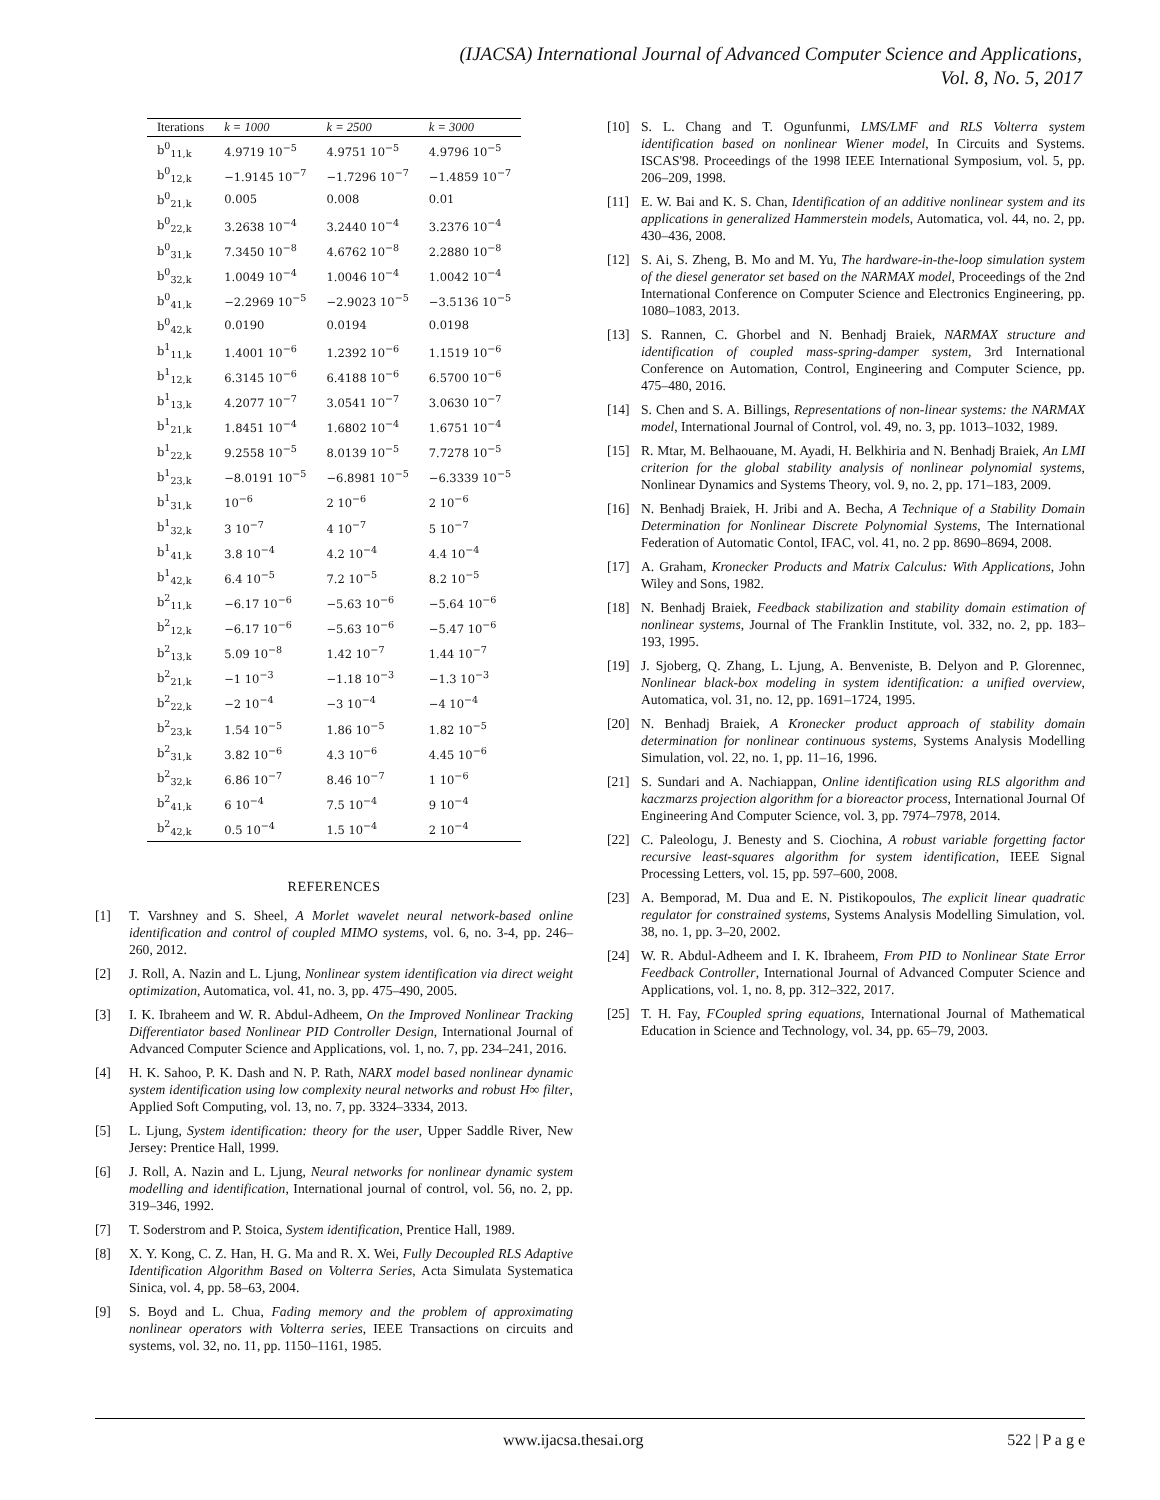(IJACSA) International Journal of Advanced Computer Science and Applications,
Vol. 8, No. 5, 2017
| Iterations | k = 1000 | k = 2500 | k = 3000 |
| --- | --- | --- | --- |
| b<sup>0</sup><sub>11,k</sub> | 4.9719 10<sup>−5</sup> | 4.9751 10<sup>−5</sup> | 4.9796 10<sup>−5</sup> |
| b<sup>0</sup><sub>12,k</sub> | −1.9145 10<sup>−7</sup> | −1.7296 10<sup>−7</sup> | −1.4859 10<sup>−7</sup> |
| b<sup>0</sup><sub>21,k</sub> | 0.005 | 0.008 | 0.01 |
| b<sup>0</sup><sub>22,k</sub> | 3.2638 10<sup>−4</sup> | 3.2440 10<sup>−4</sup> | 3.2376 10<sup>−4</sup> |
| b<sup>0</sup><sub>31,k</sub> | 7.3450 10<sup>−8</sup> | 4.6762 10<sup>−8</sup> | 2.2880 10<sup>−8</sup> |
| b<sup>0</sup><sub>32,k</sub> | 1.0049 10<sup>−4</sup> | 1.0046 10<sup>−4</sup> | 1.0042 10<sup>−4</sup> |
| b<sup>0</sup><sub>41,k</sub> | −2.2969 10<sup>−5</sup> | −2.9023 10<sup>−5</sup> | −3.5136 10<sup>−5</sup> |
| b<sup>0</sup><sub>42,k</sub> | 0.0190 | 0.0194 | 0.0198 |
| b<sup>1</sup><sub>11,k</sub> | 1.4001 10<sup>−6</sup> | 1.2392 10<sup>−6</sup> | 1.1519 10<sup>−6</sup> |
| b<sup>1</sup><sub>12,k</sub> | 6.3145 10<sup>−6</sup> | 6.4188 10<sup>−6</sup> | 6.5700 10<sup>−6</sup> |
| b<sup>1</sup><sub>13,k</sub> | 4.2077 10<sup>−7</sup> | 3.0541 10<sup>−7</sup> | 3.0630 10<sup>−7</sup> |
| b<sup>1</sup><sub>21,k</sub> | 1.8451 10<sup>−4</sup> | 1.6802 10<sup>−4</sup> | 1.6751 10<sup>−4</sup> |
| b<sup>1</sup><sub>22,k</sub> | 9.2558 10<sup>−5</sup> | 8.0139 10<sup>−5</sup> | 7.7278 10<sup>−5</sup> |
| b<sup>1</sup><sub>23,k</sub> | −8.0191 10<sup>−5</sup> | −6.8981 10<sup>−5</sup> | −6.3339 10<sup>−5</sup> |
| b<sup>1</sup><sub>31,k</sub> | 10<sup>−6</sup> | 2 10<sup>−6</sup> | 2 10<sup>−6</sup> |
| b<sup>1</sup><sub>32,k</sub> | 3 10<sup>−7</sup> | 4 10<sup>−7</sup> | 5 10<sup>−7</sup> |
| b<sup>1</sup><sub>41,k</sub> | 3.8 10<sup>−4</sup> | 4.2 10<sup>−4</sup> | 4.4 10<sup>−4</sup> |
| b<sup>1</sup><sub>42,k</sub> | 6.4 10<sup>−5</sup> | 7.2 10<sup>−5</sup> | 8.2 10<sup>−5</sup> |
| b<sup>2</sup><sub>11,k</sub> | −6.17 10<sup>−6</sup> | −5.63 10<sup>−6</sup> | −5.64 10<sup>−6</sup> |
| b<sup>2</sup><sub>12,k</sub> | −6.17 10<sup>−6</sup> | −5.63 10<sup>−6</sup> | −5.47 10<sup>−6</sup> |
| b<sup>2</sup><sub>13,k</sub> | 5.09 10<sup>−8</sup> | 1.42 10<sup>−7</sup> | 1.44 10<sup>−7</sup> |
| b<sup>2</sup><sub>21,k</sub> | −1 10<sup>−3</sup> | −1.18 10<sup>−3</sup> | −1.3 10<sup>−3</sup> |
| b<sup>2</sup><sub>22,k</sub> | −2 10<sup>−4</sup> | −3 10<sup>−4</sup> | −4 10<sup>−4</sup> |
| b<sup>2</sup><sub>23,k</sub> | 1.54 10<sup>−5</sup> | 1.86 10<sup>−5</sup> | 1.82 10<sup>−5</sup> |
| b<sup>2</sup><sub>31,k</sub> | 3.82 10<sup>−6</sup> | 4.3 10<sup>−6</sup> | 4.45 10<sup>−6</sup> |
| b<sup>2</sup><sub>32,k</sub> | 6.86 10<sup>−7</sup> | 8.46 10<sup>−7</sup> | 1 10<sup>−6</sup> |
| b<sup>2</sup><sub>41,k</sub> | 6 10<sup>−4</sup> | 7.5 10<sup>−4</sup> | 9 10<sup>−4</sup> |
| b<sup>2</sup><sub>42,k</sub> | 0.5 10<sup>−4</sup> | 1.5 10<sup>−4</sup> | 2 10<sup>−4</sup> |
REFERENCES
[1] T. Varshney and S. Sheel, A Morlet wavelet neural network-based online identification and control of coupled MIMO systems, vol. 6, no. 3-4, pp. 246–260, 2012.
[2] J. Roll, A. Nazin and L. Ljung, Nonlinear system identification via direct weight optimization, Automatica, vol. 41, no. 3, pp. 475–490, 2005.
[3] I. K. Ibraheem and W. R. Abdul-Adheem, On the Improved Nonlinear Tracking Differentiator based Nonlinear PID Controller Design, International Journal of Advanced Computer Science and Applications, vol. 1, no. 7, pp. 234–241, 2016.
[4] H. K. Sahoo, P. K. Dash and N. P. Rath, NARX model based nonlinear dynamic system identification using low complexity neural networks and robust H∞ filter, Applied Soft Computing, vol. 13, no. 7, pp. 3324–3334, 2013.
[5] L. Ljung, System identification: theory for the user, Upper Saddle River, New Jersey: Prentice Hall, 1999.
[6] J. Roll, A. Nazin and L. Ljung, Neural networks for nonlinear dynamic system modelling and identification, International journal of control, vol. 56, no. 2, pp. 319–346, 1992.
[7] T. Soderstrom and P. Stoica, System identification, Prentice Hall, 1989.
[8] X. Y. Kong, C. Z. Han, H. G. Ma and R. X. Wei, Fully Decoupled RLS Adaptive Identification Algorithm Based on Volterra Series, Acta Simulata Systematica Sinica, vol. 4, pp. 58–63, 2004.
[9] S. Boyd and L. Chua, Fading memory and the problem of approximating nonlinear operators with Volterra series, IEEE Transactions on circuits and systems, vol. 32, no. 11, pp. 1150–1161, 1985.
[10] S. L. Chang and T. Ogunfunmi, LMS/LMF and RLS Volterra system identification based on nonlinear Wiener model, In Circuits and Systems. ISCAS'98. Proceedings of the 1998 IEEE International Symposium, vol. 5, pp. 206–209, 1998.
[11] E. W. Bai and K. S. Chan, Identification of an additive nonlinear system and its applications in generalized Hammerstein models, Automatica, vol. 44, no. 2, pp. 430–436, 2008.
[12] S. Ai, S. Zheng, B. Mo and M. Yu, The hardware-in-the-loop simulation system of the diesel generator set based on the NARMAX model, Proceedings of the 2nd International Conference on Computer Science and Electronics Engineering, pp. 1080–1083, 2013.
[13] S. Rannen, C. Ghorbel and N. Benhadj Braiek, NARMAX structure and identification of coupled mass-spring-damper system, 3rd International Conference on Automation, Control, Engineering and Computer Science, pp. 475–480, 2016.
[14] S. Chen and S. A. Billings, Representations of non-linear systems: the NARMAX model, International Journal of Control, vol. 49, no. 3, pp. 1013–1032, 1989.
[15] R. Mtar, M. Belhaouane, M. Ayadi, H. Belkhiria and N. Benhadj Braiek, An LMI criterion for the global stability analysis of nonlinear polynomial systems, Nonlinear Dynamics and Systems Theory, vol. 9, no. 2, pp. 171–183, 2009.
[16] N. Benhadj Braiek, H. Jribi and A. Becha, A Technique of a Stability Domain Determination for Nonlinear Discrete Polynomial Systems, The International Federation of Automatic Contol, IFAC, vol. 41, no. 2 pp. 8690–8694, 2008.
[17] A. Graham, Kronecker Products and Matrix Calculus: With Applications, John Wiley and Sons, 1982.
[18] N. Benhadj Braiek, Feedback stabilization and stability domain estimation of nonlinear systems, Journal of The Franklin Institute, vol. 332, no. 2, pp. 183–193, 1995.
[19] J. Sjoberg, Q. Zhang, L. Ljung, A. Benveniste, B. Delyon and P. Glorennec, Nonlinear black-box modeling in system identification: a unified overview, Automatica, vol. 31, no. 12, pp. 1691–1724, 1995.
[20] N. Benhadj Braiek, A Kronecker product approach of stability domain determination for nonlinear continuous systems, Systems Analysis Modelling Simulation, vol. 22, no. 1, pp. 11–16, 1996.
[21] S. Sundari and A. Nachiappan, Online identification using RLS algorithm and kaczmarzs projection algorithm for a bioreactor process, International Journal Of Engineering And Computer Science, vol. 3, pp. 7974–7978, 2014.
[22] C. Paleologu, J. Benesty and S. Ciochina, A robust variable forgetting factor recursive least-squares algorithm for system identification, IEEE Signal Processing Letters, vol. 15, pp. 597–600, 2008.
[23] A. Bemporad, M. Dua and E. N. Pistikopoulos, The explicit linear quadratic regulator for constrained systems, Systems Analysis Modelling Simulation, vol. 38, no. 1, pp. 3–20, 2002.
[24] W. R. Abdul-Adheem and I. K. Ibraheem, From PID to Nonlinear State Error Feedback Controller, International Journal of Advanced Computer Science and Applications, vol. 1, no. 8, pp. 312–322, 2017.
[25] T. H. Fay, FCoupled spring equations, International Journal of Mathematical Education in Science and Technology, vol. 34, pp. 65–79, 2003.
www.ijacsa.thesai.org 522 | P a g e